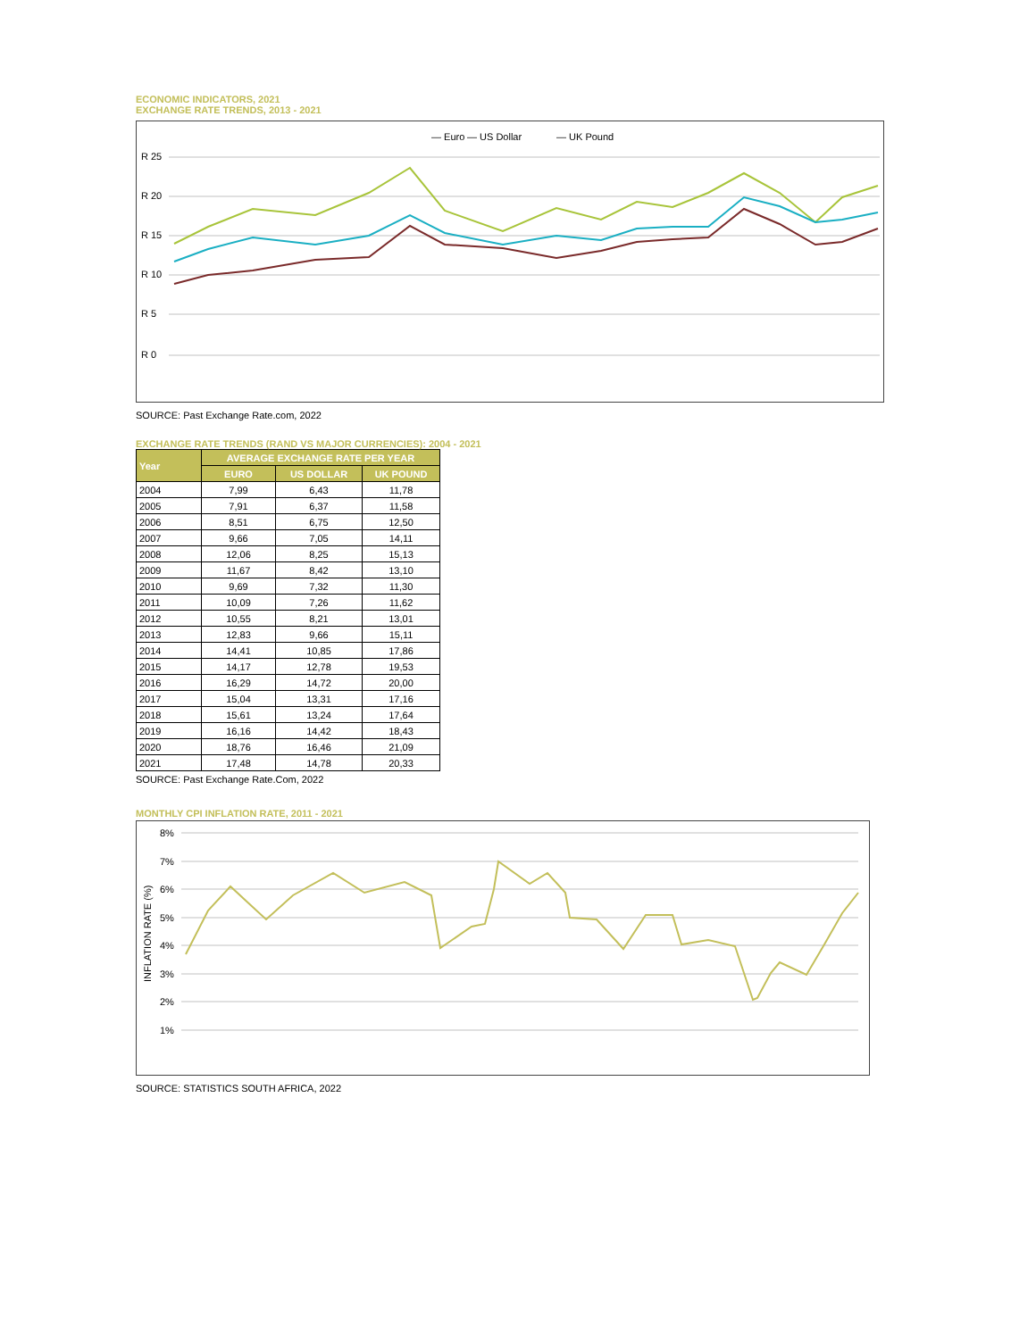ECONOMIC INDICATORS, 2021
EXCHANGE RATE TRENDS, 2013 - 2021
— Euro
— US Dollar
— UK Pound
R 25
R 20
R 15
R 10
R 5
R 0
SOURCE: Past Exchange Rate.com, 2022
EXCHANGE RATE TRENDS (RAND VS MAJOR CURRENCIES): 2004 - 2021
| Year | AVERAGE EXCHANGE RATE PER YEAR | | |
| --- | --- | --- | --- |
| | EURO | US DOLLAR | UK POUND |
| 2004 | 7,99 | 6,43 | 11,78 |
| 2005 | 7,91 | 6,37 | 11,58 |
| 2006 | 8,51 | 6,75 | 12,50 |
| 2007 | 9,66 | 7,05 | 14,11 |
| 2008 | 12,06 | 8,25 | 15,13 |
| 2009 | 11,67 | 8,42 | 13,10 |
| 2010 | 9,69 | 7,32 | 11,30 |
| 2011 | 10,09 | 7,26 | 11,62 |
| 2012 | 10,55 | 8,21 | 13,01 |
| 2013 | 12,83 | 9,66 | 15,11 |
| 2014 | 14,41 | 10,85 | 17,86 |
| 2015 | 14,17 | 12,78 | 19,53 |
| 2016 | 16,29 | 14,72 | 20,00 |
| 2017 | 15,04 | 13,31 | 17,16 |
| 2018 | 15,61 | 13,24 | 17,64 |
| 2019 | 16,16 | 14,42 | 18,43 |
| 2020 | 18,76 | 16,46 | 21,09 |
| 2021 | 17,48 | 14,78 | 20,33 |
SOURCE: Past Exchange Rate.Com, 2022
MONTHLY CPI INFLATION RATE, 2011 - 2021
8%
7%
6%
5%
4%
3%
2%
1%
INFLATION RATE (%)
SOURCE: STATISTICS SOUTH AFRICA, 2022